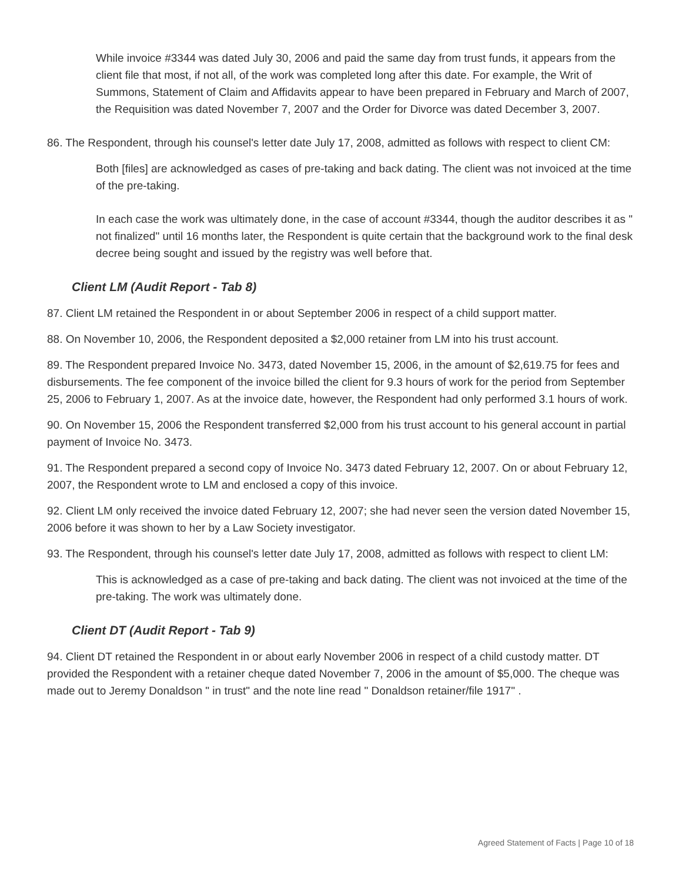While invoice #3344 was dated July 30, 2006 and paid the same day from trust funds, it appears from the client file that most, if not all, of the work was completed long after this date. For example, the Writ of Summons, Statement of Claim and Affidavits appear to have been prepared in February and March of 2007, the Requisition was dated November 7, 2007 and the Order for Divorce was dated December 3, 2007.
86. The Respondent, through his counsel's letter date July 17, 2008, admitted as follows with respect to client CM:
Both [files] are acknowledged as cases of pre-taking and back dating. The client was not invoiced at the time of the pre-taking.
In each case the work was ultimately done, in the case of account #3344, though the auditor describes it as " not finalized" until 16 months later, the Respondent is quite certain that the background work to the final desk decree being sought and issued by the registry was well before that.
Client LM (Audit Report - Tab 8)
87. Client LM retained the Respondent in or about September 2006 in respect of a child support matter.
88. On November 10, 2006, the Respondent deposited a $2,000 retainer from LM into his trust account.
89. The Respondent prepared Invoice No. 3473, dated November 15, 2006, in the amount of $2,619.75 for fees and disbursements. The fee component of the invoice billed the client for 9.3 hours of work for the period from September 25, 2006 to February 1, 2007. As at the invoice date, however, the Respondent had only performed 3.1 hours of work.
90. On November 15, 2006 the Respondent transferred $2,000 from his trust account to his general account in partial payment of Invoice No. 3473.
91. The Respondent prepared a second copy of Invoice No. 3473 dated February 12, 2007. On or about February 12, 2007, the Respondent wrote to LM and enclosed a copy of this invoice.
92. Client LM only received the invoice dated February 12, 2007; she had never seen the version dated November 15, 2006 before it was shown to her by a Law Society investigator.
93. The Respondent, through his counsel's letter date July 17, 2008, admitted as follows with respect to client LM:
This is acknowledged as a case of pre-taking and back dating. The client was not invoiced at the time of the pre-taking. The work was ultimately done.
Client DT (Audit Report - Tab 9)
94. Client DT retained the Respondent in or about early November 2006 in respect of a child custody matter. DT provided the Respondent with a retainer cheque dated November 7, 2006 in the amount of $5,000. The cheque was made out to Jeremy Donaldson " in trust" and the note line read " Donaldson retainer/file 1917" .
Agreed Statement of Facts | Page 10 of 18